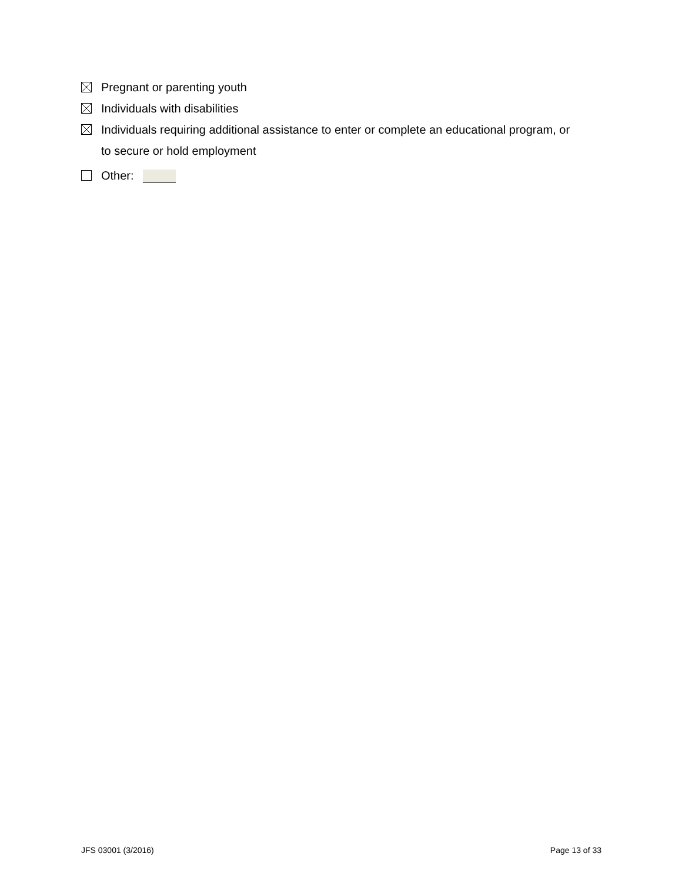Pregnant or parenting youth
Individuals with disabilities
Individuals requiring additional assistance to enter or complete an educational program, or
to secure or hold employment
Other:
JFS 03001 (3/2016) Page 13 of 33